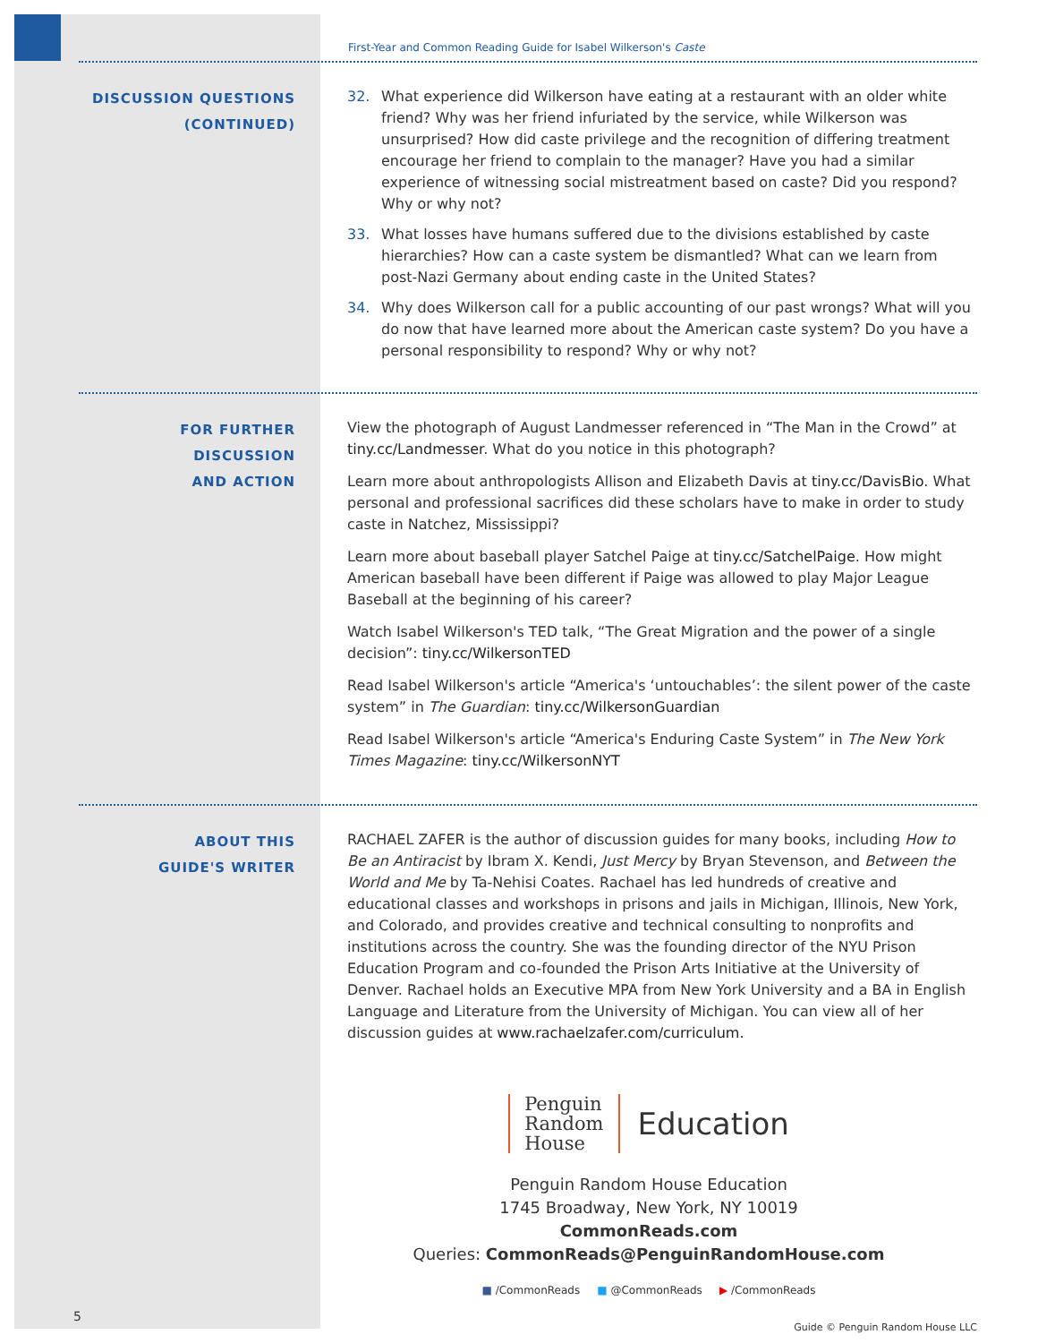First-Year and Common Reading Guide for Isabel Wilkerson's Caste
DISCUSSION QUESTIONS
(CONTINUED)
32. What experience did Wilkerson have eating at a restaurant with an older white friend? Why was her friend infuriated by the service, while Wilkerson was unsurprised? How did caste privilege and the recognition of differing treatment encourage her friend to complain to the manager? Have you had a similar experience of witnessing social mistreatment based on caste? Did you respond? Why or why not?
33. What losses have humans suffered due to the divisions established by caste hierarchies? How can a caste system be dismantled? What can we learn from post-Nazi Germany about ending caste in the United States?
34. Why does Wilkerson call for a public accounting of our past wrongs? What will you do now that have learned more about the American caste system? Do you have a personal responsibility to respond? Why or why not?
FOR FURTHER DISCUSSION
AND ACTION
View the photograph of August Landmesser referenced in “The Man in the Crowd” at tiny.cc/Landmesser. What do you notice in this photograph?
Learn more about anthropologists Allison and Elizabeth Davis at tiny.cc/DavisBio. What personal and professional sacrifices did these scholars have to make in order to study caste in Natchez, Mississippi?
Learn more about baseball player Satchel Paige at tiny.cc/SatchelPaige. How might American baseball have been different if Paige was allowed to play Major League Baseball at the beginning of his career?
Watch Isabel Wilkerson's TED talk, “The Great Migration and the power of a single decision”: tiny.cc/WilkersonTED
Read Isabel Wilkerson's article “America's ‘untouchables’: the silent power of the caste system” in The Guardian: tiny.cc/WilkersonGuardian
Read Isabel Wilkerson's article “America's Enduring Caste System” in The New York Times Magazine: tiny.cc/WilkersonNYT
ABOUT THIS
GUIDE'S WRITER
RACHAEL ZAFER is the author of discussion guides for many books, including How to Be an Antiracist by Ibram X. Kendi, Just Mercy by Bryan Stevenson, and Between the World and Me by Ta-Nehisi Coates. Rachael has led hundreds of creative and educational classes and workshops in prisons and jails in Michigan, Illinois, New York, and Colorado, and provides creative and technical consulting to nonprofits and institutions across the country. She was the founding director of the NYU Prison Education Program and co-founded the Prison Arts Initiative at the University of Denver. Rachael holds an Executive MPA from New York University and a BA in English Language and Literature from the University of Michigan. You can view all of her discussion guides at www.rachaelzafer.com/curriculum.
Penguin
Random
House
Education
Penguin Random House Education
1745 Broadway, New York, NY 10019
CommonReads.com
Queries: CommonReads@PenguinRandomHouse.com
■ /CommonReads ■ @CommonReads ▶ /CommonReads
5 Guide © Penguin Random House LLC